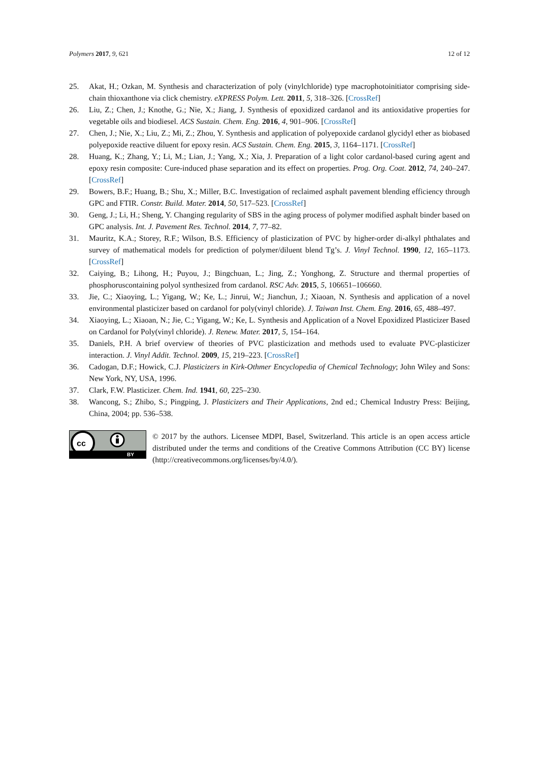Polymers 2017, 9, 621 12 of 12
25. Akat, H.; Ozkan, M. Synthesis and characterization of poly (vinylchloride) type macrophotoinitiator comprising side-chain thioxanthone via click chemistry. eXPRESS Polym. Lett. 2011, 5, 318–326. [CrossRef]
26. Liu, Z.; Chen, J.; Knothe, G.; Nie, X.; Jiang, J. Synthesis of epoxidized cardanol and its antioxidative properties for vegetable oils and biodiesel. ACS Sustain. Chem. Eng. 2016, 4, 901–906. [CrossRef]
27. Chen, J.; Nie, X.; Liu, Z.; Mi, Z.; Zhou, Y. Synthesis and application of polyepoxide cardanol glycidyl ether as biobased polyepoxide reactive diluent for epoxy resin. ACS Sustain. Chem. Eng. 2015, 3, 1164–1171. [CrossRef]
28. Huang, K.; Zhang, Y.; Li, M.; Lian, J.; Yang, X.; Xia, J. Preparation of a light color cardanol-based curing agent and epoxy resin composite: Cure-induced phase separation and its effect on properties. Prog. Org. Coat. 2012, 74, 240–247. [CrossRef]
29. Bowers, B.F.; Huang, B.; Shu, X.; Miller, B.C. Investigation of reclaimed asphalt pavement blending efficiency through GPC and FTIR. Constr. Build. Mater. 2014, 50, 517–523. [CrossRef]
30. Geng, J.; Li, H.; Sheng, Y. Changing regularity of SBS in the aging process of polymer modified asphalt binder based on GPC analysis. Int. J. Pavement Res. Technol. 2014, 7, 77–82.
31. Mauritz, K.A.; Storey, R.F.; Wilson, B.S. Efficiency of plasticization of PVC by higher-order di-alkyl phthalates and survey of mathematical models for prediction of polymer/diluent blend Tg’s. J. Vinyl Technol. 1990, 12, 165–1173. [CrossRef]
32. Caiying, B.; Lihong, H.; Puyou, J.; Bingchuan, L.; Jing, Z.; Yonghong, Z. Structure and thermal properties of phosphoruscontaining polyol synthesized from cardanol. RSC Adv. 2015, 5, 106651–106660.
33. Jie, C.; Xiaoying, L.; Yigang, W.; Ke, L.; Jinrui, W.; Jianchun, J.; Xiaoan, N. Synthesis and application of a novel environmental plasticizer based on cardanol for poly(vinyl chloride). J. Taiwan Inst. Chem. Eng. 2016, 65, 488–497.
34. Xiaoying, L.; Xiaoan, N.; Jie, C.; Yigang, W.; Ke, L. Synthesis and Application of a Novel Epoxidized Plasticizer Based on Cardanol for Poly(vinyl chloride). J. Renew. Mater. 2017, 5, 154–164.
35. Daniels, P.H. A brief overview of theories of PVC plasticization and methods used to evaluate PVC-plasticizer interaction. J. Vinyl Addit. Technol. 2009, 15, 219–223. [CrossRef]
36. Cadogan, D.F.; Howick, C.J. Plasticizers in Kirk-Othmer Encyclopedia of Chemical Technology; John Wiley and Sons: New York, NY, USA, 1996.
37. Clark, F.W. Plasticizer. Chem. Ind. 1941, 60, 225–230.
38. Wancong, S.; Zhibo, S.; Pingping, J. Plasticizers and Their Applications, 2nd ed.; Chemical Industry Press: Beijing, China, 2004; pp. 536–538.
cc
BY
© 2017 by the authors. Licensee MDPI, Basel, Switzerland. This article is an open access article distributed under the terms and conditions of the Creative Commons Attribution (CC BY) license (http://creativecommons.org/licenses/by/4.0/).